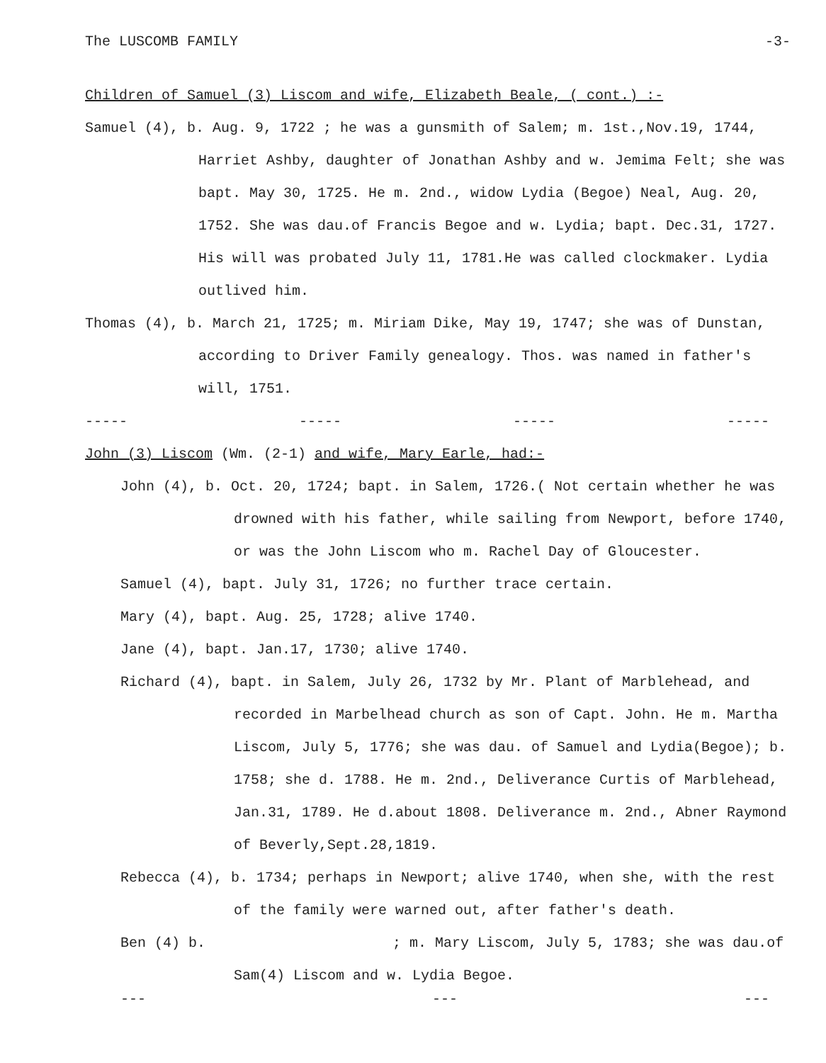The LUSCOMB FAMILY -3-
Children of Samuel (3) Liscom and wife, Elizabeth Beale, ( cont.) :-
Samuel (4), b. Aug. 9, 1722 ; he was a gunsmith of Salem; m. 1st.,Nov.19, 1744, Harriet Ashby, daughter of Jonathan Ashby and w. Jemima Felt; she was bapt. May 30, 1725. He m. 2nd., widow Lydia (Begoe) Neal, Aug. 20, 1752. She was dau.of Francis Begoe and w. Lydia; bapt. Dec.31, 1727. His will was probated July 11, 1781.He was called clockmaker. Lydia outlived him.
Thomas (4), b. March 21, 1725; m. Miriam Dike, May 19, 1747; she was of Dunstan, according to Driver Family genealogy. Thos. was named in father's will, 1751.
----- ----- ----- -----
John (3) Liscom (Wm. (2-1) and wife, Mary Earle, had:-
John (4), b. Oct. 20, 1724; bapt. in Salem, 1726.( Not certain whether he was drowned with his father, while sailing from Newport, before 1740, or was the John Liscom who m. Rachel Day of Gloucester.
Samuel (4), bapt. July 31, 1726; no further trace certain.
Mary (4), bapt. Aug. 25, 1728; alive 1740.
Jane (4), bapt. Jan.17, 1730; alive 1740.
Richard (4), bapt. in Salem, July 26, 1732 by Mr. Plant of Marblehead, and recorded in Marbelhead church as son of Capt. John. He m. Martha Liscom, July 5, 1776; she was dau. of Samuel and Lydia(Begoe); b. 1758; she d. 1788. He m. 2nd., Deliverance Curtis of Marblehead, Jan.31, 1789. He d.about 1808. Deliverance m. 2nd., Abner Raymond of Beverly,Sept.28,1819.
Rebecca (4), b. 1734; perhaps in Newport; alive 1740, when she, with the rest of the family were warned out, after father's death.
Ben (4) b. ; m. Mary Liscom, July 5, 1783; she was dau.of Sam(4) Liscom and w. Lydia Begoe.
--- --- ---